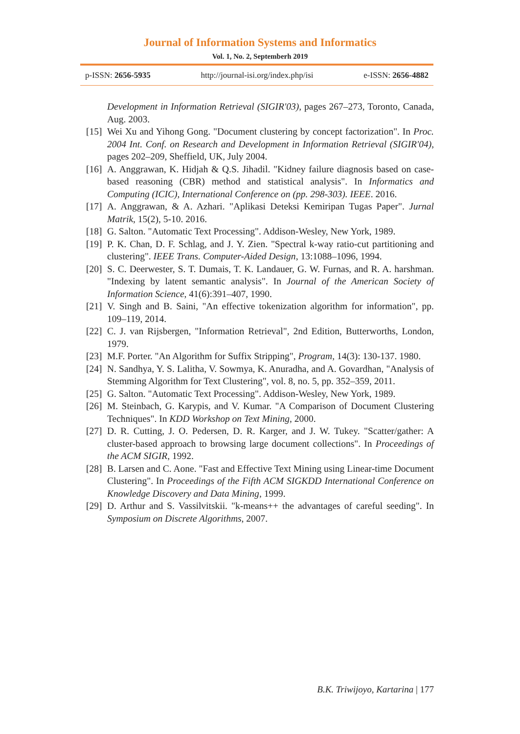Journal of Information Systems and Informatics
Vol. 1, No. 2, Septemberh 2019
p-ISSN: 2656-5935 http://journal-isi.org/index.php/isi e-ISSN: 2656-4882
Development in Information Retrieval (SIGIR'03), pages 267–273, Toronto, Canada, Aug. 2003.
[15] Wei Xu and Yihong Gong. "Document clustering by concept factorization". In Proc. 2004 Int. Conf. on Research and Development in Information Retrieval (SIGIR'04), pages 202–209, Sheffield, UK, July 2004.
[16] A. Anggrawan, K. Hidjah & Q.S. Jihadil. "Kidney failure diagnosis based on case-based reasoning (CBR) method and statistical analysis". In Informatics and Computing (ICIC), International Conference on (pp. 298-303). IEEE. 2016.
[17] A. Anggrawan, & A. Azhari. "Aplikasi Deteksi Kemiripan Tugas Paper". Jurnal Matrik, 15(2), 5-10. 2016.
[18] G. Salton. "Automatic Text Processing". Addison-Wesley, New York, 1989.
[19] P. K. Chan, D. F. Schlag, and J. Y. Zien. "Spectral k-way ratio-cut partitioning and clustering". IEEE Trans. Computer-Aided Design, 13:1088–1096, 1994.
[20] S. C. Deerwester, S. T. Dumais, T. K. Landauer, G. W. Furnas, and R. A. harshman. "Indexing by latent semantic analysis". In Journal of the American Society of Information Science, 41(6):391–407, 1990.
[21] V. Singh and B. Saini, "An effective tokenization algorithm for information", pp. 109–119, 2014.
[22] C. J. van Rijsbergen, "Information Retrieval", 2nd Edition, Butterworths, London, 1979.
[23] M.F. Porter. "An Algorithm for Suffix Stripping", Program, 14(3): 130-137. 1980.
[24] N. Sandhya, Y. S. Lalitha, V. Sowmya, K. Anuradha, and A. Govardhan, "Analysis of Stemming Algorithm for Text Clustering", vol. 8, no. 5, pp. 352–359, 2011.
[25] G. Salton. "Automatic Text Processing". Addison-Wesley, New York, 1989.
[26] M. Steinbach, G. Karypis, and V. Kumar. "A Comparison of Document Clustering Techniques". In KDD Workshop on Text Mining, 2000.
[27] D. R. Cutting, J. O. Pedersen, D. R. Karger, and J. W. Tukey. "Scatter/gather: A cluster-based approach to browsing large document collections". In Proceedings of the ACM SIGIR, 1992.
[28] B. Larsen and C. Aone. "Fast and Effective Text Mining using Linear-time Document Clustering". In Proceedings of the Fifth ACM SIGKDD International Conference on Knowledge Discovery and Data Mining, 1999.
[29] D. Arthur and S. Vassilvitskii. "k-means++ the advantages of careful seeding". In Symposium on Discrete Algorithms, 2007.
B.K. Triwijoyo, Kartarina | 177